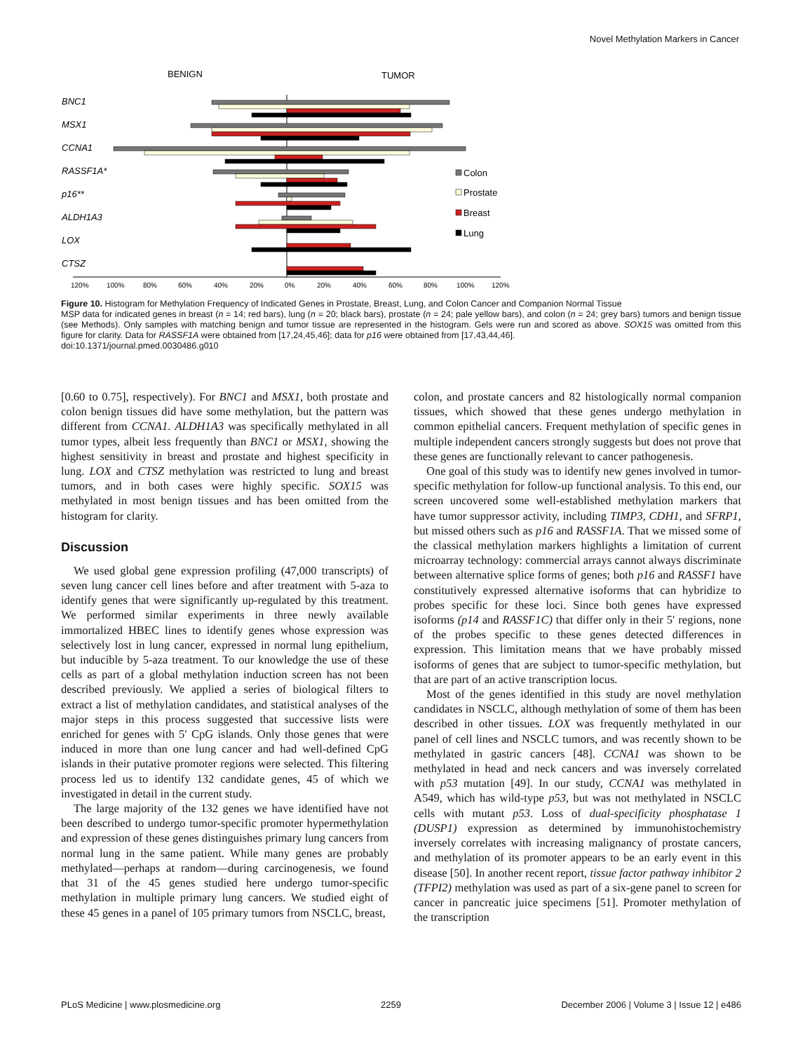Novel Methylation Markers in Cancer
BENIGN
TUMOR
BNC1
MSX1
CCNA1
RASSF1A*
p16**
ALDH1A3
LOX
CTSZ
Colon
Prostate
Breast
Lung
120%
100%
80%
60%
40%
20%
0%
20%
40%
60%
80%
100%
120%
Figure 10. Histogram for Methylation Frequency of Indicated Genes in Prostate, Breast, Lung, and Colon Cancer and Companion Normal Tissue
MSP data for indicated genes in breast (n = 14; red bars), lung (n = 20; black bars), prostate (n = 24; pale yellow bars), and colon (n = 24; grey bars) tumors and benign tissue (see Methods). Only samples with matching benign and tumor tissue are represented in the histogram. Gels were run and scored as above. SOX15 was omitted from this figure for clarity. Data for RASSF1A were obtained from [17,24,45,46]; data for p16 were obtained from [17,43,44,46].
doi:10.1371/journal.pmed.0030486.g010
[0.60 to 0.75], respectively). For BNC1 and MSX1, both prostate and colon benign tissues did have some methylation, but the pattern was different from CCNA1. ALDH1A3 was specifically methylated in all tumor types, albeit less frequently than BNC1 or MSX1, showing the highest sensitivity in breast and prostate and highest specificity in lung. LOX and CTSZ methylation was restricted to lung and breast tumors, and in both cases were highly specific. SOX15 was methylated in most benign tissues and has been omitted from the histogram for clarity.
Discussion
We used global gene expression profiling (47,000 transcripts) of seven lung cancer cell lines before and after treatment with 5-aza to identify genes that were significantly up-regulated by this treatment. We performed similar experiments in three newly available immortalized HBEC lines to identify genes whose expression was selectively lost in lung cancer, expressed in normal lung epithelium, but inducible by 5-aza treatment. To our knowledge the use of these cells as part of a global methylation induction screen has not been described previously. We applied a series of biological filters to extract a list of methylation candidates, and statistical analyses of the major steps in this process suggested that successive lists were enriched for genes with 5′ CpG islands. Only those genes that were induced in more than one lung cancer and had well-defined CpG islands in their putative promoter regions were selected. This filtering process led us to identify 132 candidate genes, 45 of which we investigated in detail in the current study.
The large majority of the 132 genes we have identified have not been described to undergo tumor-specific promoter hypermethylation and expression of these genes distinguishes primary lung cancers from normal lung in the same patient. While many genes are probably methylated—perhaps at random—during carcinogenesis, we found that 31 of the 45 genes studied here undergo tumor-specific methylation in multiple primary lung cancers. We studied eight of these 45 genes in a panel of 105 primary tumors from NSCLC, breast,
colon, and prostate cancers and 82 histologically normal companion tissues, which showed that these genes undergo methylation in common epithelial cancers. Frequent methylation of specific genes in multiple independent cancers strongly suggests but does not prove that these genes are functionally relevant to cancer pathogenesis.
One goal of this study was to identify new genes involved in tumor-specific methylation for follow-up functional analysis. To this end, our screen uncovered some well-established methylation markers that have tumor suppressor activity, including TIMP3, CDH1, and SFRP1, but missed others such as p16 and RASSF1A. That we missed some of the classical methylation markers highlights a limitation of current microarray technology: commercial arrays cannot always discriminate between alternative splice forms of genes; both p16 and RASSF1 have constitutively expressed alternative isoforms that can hybridize to probes specific for these loci. Since both genes have expressed isoforms (p14 and RASSF1C) that differ only in their 5′ regions, none of the probes specific to these genes detected differences in expression. This limitation means that we have probably missed isoforms of genes that are subject to tumor-specific methylation, but that are part of an active transcription locus.
Most of the genes identified in this study are novel methylation candidates in NSCLC, although methylation of some of them has been described in other tissues. LOX was frequently methylated in our panel of cell lines and NSCLC tumors, and was recently shown to be methylated in gastric cancers [48]. CCNA1 was shown to be methylated in head and neck cancers and was inversely correlated with p53 mutation [49]. In our study, CCNA1 was methylated in A549, which has wild-type p53, but was not methylated in NSCLC cells with mutant p53. Loss of dual-specificity phosphatase 1 (DUSP1) expression as determined by immunohistochemistry inversely correlates with increasing malignancy of prostate cancers, and methylation of its promoter appears to be an early event in this disease [50]. In another recent report, tissue factor pathway inhibitor 2 (TFPI2) methylation was used as part of a six-gene panel to screen for cancer in pancreatic juice specimens [51]. Promoter methylation of the transcription
PLoS Medicine | www.plosmedicine.org 2259 December 2006 | Volume 3 | Issue 12 | e486